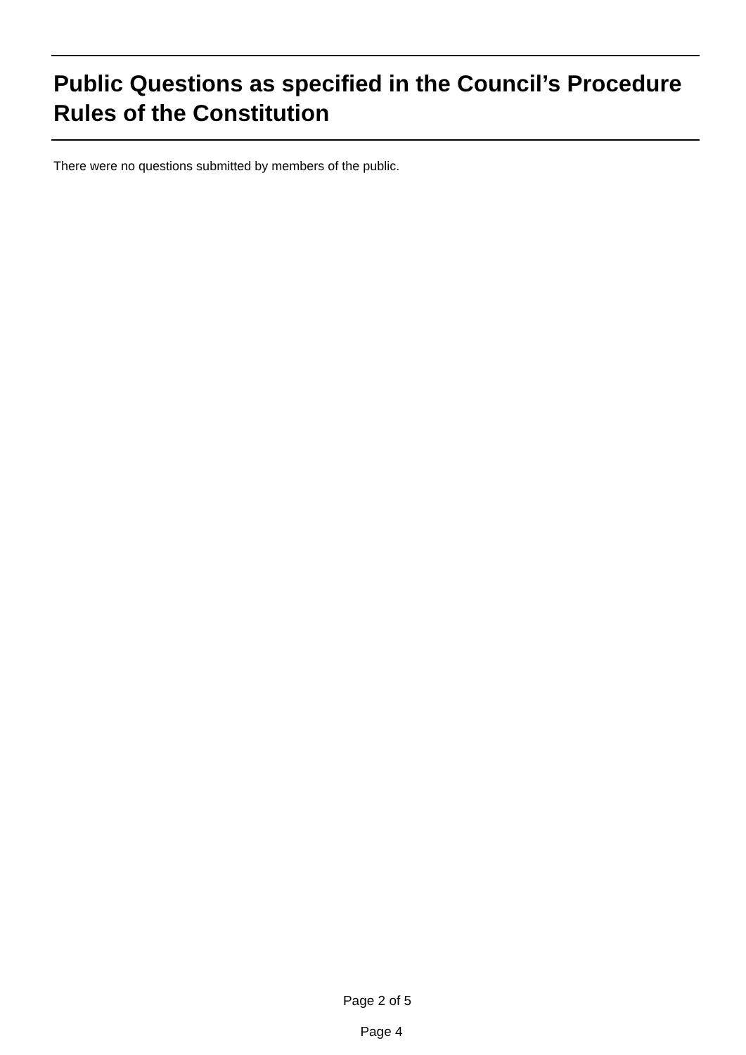Public Questions as specified in the Council’s Procedure Rules of the Constitution
There were no questions submitted by members of the public.
Page 2 of 5
Page 4